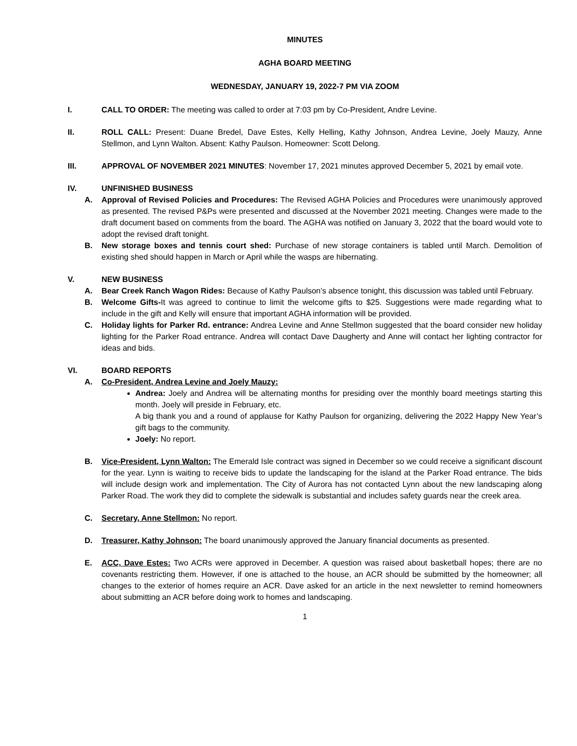MINUTES
AGHA BOARD MEETING
WEDNESDAY, JANUARY 19, 2022-7 PM VIA ZOOM
I. CALL TO ORDER: The meeting was called to order at 7:03 pm by Co-President, Andre Levine.
II. ROLL CALL: Present: Duane Bredel, Dave Estes, Kelly Helling, Kathy Johnson, Andrea Levine, Joely Mauzy, Anne Stellmon, and Lynn Walton. Absent: Kathy Paulson. Homeowner: Scott Delong.
III. APPROVAL OF NOVEMBER 2021 MINUTES: November 17, 2021 minutes approved December 5, 2021 by email vote.
IV. UNFINISHED BUSINESS
A. Approval of Revised Policies and Procedures: The Revised AGHA Policies and Procedures were unanimously approved as presented. The revised P&Ps were presented and discussed at the November 2021 meeting. Changes were made to the draft document based on comments from the board. The AGHA was notified on January 3, 2022 that the board would vote to adopt the revised draft tonight.
B. New storage boxes and tennis court shed: Purchase of new storage containers is tabled until March. Demolition of existing shed should happen in March or April while the wasps are hibernating.
V. NEW BUSINESS
A. Bear Creek Ranch Wagon Rides: Because of Kathy Paulson’s absence tonight, this discussion was tabled until February.
B. Welcome Gifts-It was agreed to continue to limit the welcome gifts to $25. Suggestions were made regarding what to include in the gift and Kelly will ensure that important AGHA information will be provided.
C. Holiday lights for Parker Rd. entrance: Andrea Levine and Anne Stellmon suggested that the board consider new holiday lighting for the Parker Road entrance. Andrea will contact Dave Daugherty and Anne will contact her lighting contractor for ideas and bids.
VI. BOARD REPORTS
A. Co-President, Andrea Levine and Joely Mauzy:
Andrea: Joely and Andrea will be alternating months for presiding over the monthly board meetings starting this month. Joely will preside in February, etc.
A big thank you and a round of applause for Kathy Paulson for organizing, delivering the 2022 Happy New Year’s gift bags to the community.
Joely: No report.
B. Vice-President, Lynn Walton: The Emerald Isle contract was signed in December so we could receive a significant discount for the year. Lynn is waiting to receive bids to update the landscaping for the island at the Parker Road entrance. The bids will include design work and implementation. The City of Aurora has not contacted Lynn about the new landscaping along Parker Road. The work they did to complete the sidewalk is substantial and includes safety guards near the creek area.
C. Secretary, Anne Stellmon: No report.
D. Treasurer, Kathy Johnson: The board unanimously approved the January financial documents as presented.
E. ACC, Dave Estes: Two ACRs were approved in December. A question was raised about basketball hopes; there are no covenants restricting them. However, if one is attached to the house, an ACR should be submitted by the homeowner; all changes to the exterior of homes require an ACR. Dave asked for an article in the next newsletter to remind homeowners about submitting an ACR before doing work to homes and landscaping.
1